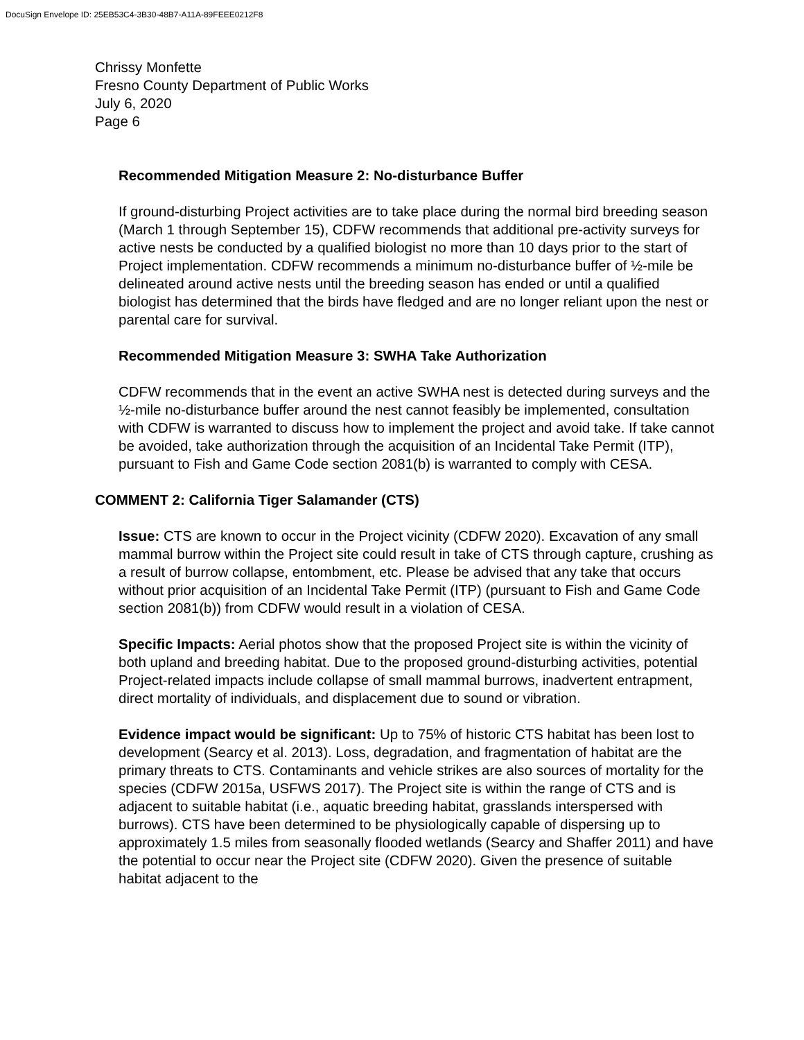DocuSign Envelope ID: 25EB53C4-3B30-48B7-A11A-89FEEE0212F8
Chrissy Monfette
Fresno County Department of Public Works
July 6, 2020
Page 6
Recommended Mitigation Measure 2: No-disturbance Buffer
If ground-disturbing Project activities are to take place during the normal bird breeding season (March 1 through September 15), CDFW recommends that additional pre-activity surveys for active nests be conducted by a qualified biologist no more than 10 days prior to the start of Project implementation. CDFW recommends a minimum no-disturbance buffer of ½-mile be delineated around active nests until the breeding season has ended or until a qualified biologist has determined that the birds have fledged and are no longer reliant upon the nest or parental care for survival.
Recommended Mitigation Measure 3: SWHA Take Authorization
CDFW recommends that in the event an active SWHA nest is detected during surveys and the ½-mile no-disturbance buffer around the nest cannot feasibly be implemented, consultation with CDFW is warranted to discuss how to implement the project and avoid take. If take cannot be avoided, take authorization through the acquisition of an Incidental Take Permit (ITP), pursuant to Fish and Game Code section 2081(b) is warranted to comply with CESA.
COMMENT 2: California Tiger Salamander (CTS)
Issue: CTS are known to occur in the Project vicinity (CDFW 2020). Excavation of any small mammal burrow within the Project site could result in take of CTS through capture, crushing as a result of burrow collapse, entombment, etc. Please be advised that any take that occurs without prior acquisition of an Incidental Take Permit (ITP) (pursuant to Fish and Game Code section 2081(b)) from CDFW would result in a violation of CESA.
Specific Impacts: Aerial photos show that the proposed Project site is within the vicinity of both upland and breeding habitat. Due to the proposed ground-disturbing activities, potential Project-related impacts include collapse of small mammal burrows, inadvertent entrapment, direct mortality of individuals, and displacement due to sound or vibration.
Evidence impact would be significant: Up to 75% of historic CTS habitat has been lost to development (Searcy et al. 2013). Loss, degradation, and fragmentation of habitat are the primary threats to CTS. Contaminants and vehicle strikes are also sources of mortality for the species (CDFW 2015a, USFWS 2017). The Project site is within the range of CTS and is adjacent to suitable habitat (i.e., aquatic breeding habitat, grasslands interspersed with burrows). CTS have been determined to be physiologically capable of dispersing up to approximately 1.5 miles from seasonally flooded wetlands (Searcy and Shaffer 2011) and have the potential to occur near the Project site (CDFW 2020). Given the presence of suitable habitat adjacent to the